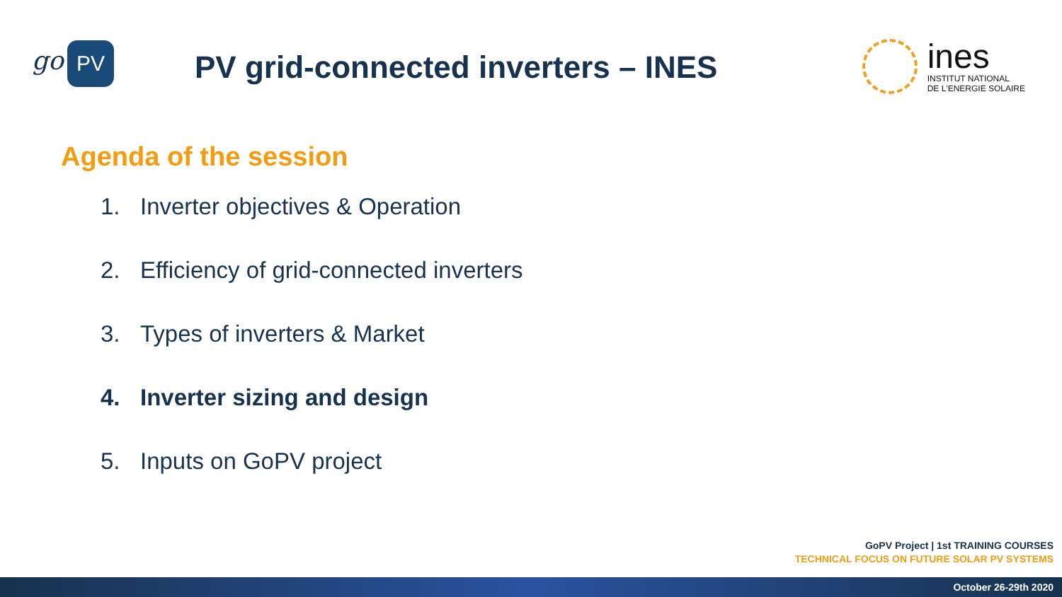go PV
PV grid-connected inverters – INES
ines
INSTITUT NATIONAL
DE L'ENERGIE SOLAIRE
Agenda of the session
1. Inverter objectives & Operation
2. Efficiency of grid-connected inverters
3. Types of inverters & Market
4. Inverter sizing and design
5. Inputs on GoPV project
GoPV Project | 1st TRAINING COURSES
TECHNICAL FOCUS ON FUTURE SOLAR PV SYSTEMS
October 26-29th 2020